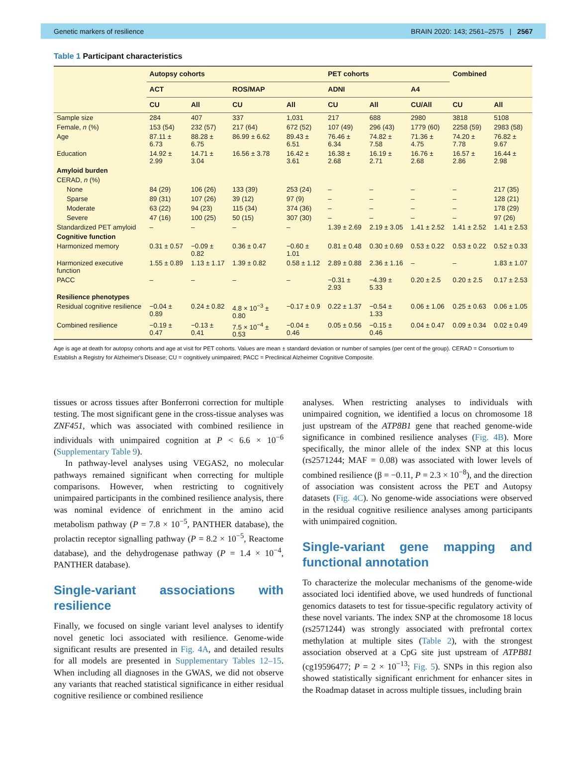Genetic markers of resilience BRAIN 2020: 143; 2561–2575 | 2567
Table 1 Participant characteristics
| | Autopsy cohorts | | | | PET cohorts | | | Combined | |
| --- | --- | --- | --- | --- | --- | --- | --- | --- | --- |
| | ACT | | ROS/MAP | | ADNI | | A4 | | |
| | CU | All | CU | All | CU | All | CU/All | CU | All |
| Sample size | 284 | 407 | 337 | 1,031 | 217 | 688 | 2980 | 3818 | 5108 |
| Female, n (%) | 153 (54) | 232 (57) | 217 (64) | 672 (52) | 107 (49) | 296 (43) | 1779 (60) | 2258 (59) | 2983 (58) |
| Age | 87.11 ± 6.73 | 88.28 ± 6.75 | 86.99 ± 6.62 | 89.43 ± 6.51 | 76.46 ± 6.34 | 74.82 ± 7.58 | 71.36 ± 4.75 | 74.20 ± 7.78 | 76.82 ± 9.67 |
| Education | 14.92 ± 2.99 | 14.71 ± 3.04 | 16.56 ± 3.78 | 16.42 ± 3.61 | 16.38 ± 2.68 | 16.19 ± 2.71 | 16.76 ± 2.68 | 16.57 ± 2.86 | 16.44 ± 2.98 |
| Amyloid burden | | | | | | | | | |
| CERAD, n (%) | | | | | | | | | |
| None | 84 (29) | 106 (26) | 133 (39) | 253 (24) | – | – | – | – | 217 (35) |
| Sparse | 89 (31) | 107 (26) | 39 (12) | 97 (9) | – | – | – | – | 128 (21) |
| Moderate | 63 (22) | 94 (23) | 115 (34) | 374 (36) | – | – | – | – | 178 (29) |
| Severe | 47 (16) | 100 (25) | 50 (15) | 307 (30) | – | – | – | – | 97 (26) |
| Standardized PET amyloid | – | – | – | – | 1.39 ± 2.69 | 2.19 ± 3.05 | 1.41 ± 2.52 | 1.41 ± 2.52 | 1.41 ± 2.53 |
| Cognitive function | | | | | | | | | |
| Harmonized memory | 0.31 ± 0.57 | −0.09 ± 0.82 | 0.36 ± 0.47 | −0.60 ± 1.01 | 0.81 ± 0.48 | 0.30 ± 0.69 | 0.53 ± 0.22 | 0.53 ± 0.22 | 0.52 ± 0.33 |
| Harmonized executive function | 1.55 ± 0.89 | 1.13 ± 1.17 | 1.39 ± 0.82 | 0.58 ± 1.12 | 2.89 ± 0.88 | 2.36 ± 1.16 | – | – | 1.83 ± 1.07 |
| PACC | – | – | – | – | −0.31 ± 2.93 | −4.39 ± 5.33 | 0.20 ± 2.5 | 0.20 ± 2.5 | 0.17 ± 2.53 |
| Resilience phenotypes | | | | | | | | | |
| Residual cognitive resilience | −0.04 ± 0.89 | 0.24 ± 0.82 | 4.8 × 10<sup>−3</sup> ± 0.80 | −0.17 ± 0.9 | 0.22 ± 1.37 | −0.54 ± 1.33 | 0.06 ± 1.06 | 0.25 ± 0.63 | 0.06 ± 1.05 |
| Combined resilience | −0.19 ± 0.47 | −0.13 ± 0.41 | 7.5 × 10<sup>−4</sup> ± 0.53 | −0.04 ± 0.46 | 0.05 ± 0.56 | −0.15 ± 0.46 | 0.04 ± 0.47 | 0.09 ± 0.34 | 0.02 ± 0.49 |
Age is age at death for autopsy cohorts and age at visit for PET cohorts. Values are mean ± standard deviation or number of samples (per cent of the group). CERAD = Consortium to Establish a Registry for Alzheimer's Disease; CU = cognitively unimpaired; PACC = Preclinical Alzheimer Cognitive Composite.
tissues or across tissues after Bonferroni correction for multiple testing. The most significant gene in the cross-tissue analyses was ZNF451, which was associated with combined resilience in individuals with unimpaired cognition at P < 6.6 × 10<sup>−6</sup> (Supplementary Table 9).
In pathway-level analyses using VEGAS2, no molecular pathways remained significant when correcting for multiple comparisons. However, when restricting to cognitively unimpaired participants in the combined resilience analysis, there was nominal evidence of enrichment in the amino acid metabolism pathway (P = 7.8 × 10<sup>−5</sup>, PANTHER database), the prolactin receptor signalling pathway (P = 8.2 × 10<sup>−5</sup>, Reactome database), and the dehydrogenase pathway (P = 1.4 × 10<sup>−4</sup>, PANTHER database).
Single-variant associations with resilience
Finally, we focused on single variant level analyses to identify novel genetic loci associated with resilience. Genome-wide significant results are presented in Fig. 4A, and detailed results for all models are presented in Supplementary Tables 12–15. When including all diagnoses in the GWAS, we did not observe any variants that reached statistical significance in either residual cognitive resilience or combined resilience
analyses. When restricting analyses to individuals with unimpaired cognition, we identified a locus on chromosome 18 just upstream of the ATP8B1 gene that reached genome-wide significance in combined resilience analyses (Fig. 4B). More specifically, the minor allele of the index SNP at this locus (rs2571244; MAF = 0.08) was associated with lower levels of combined resilience (β = −0.11, P = 2.3 × 10<sup>−8</sup>), and the direction of association was consistent across the PET and Autopsy datasets (Fig. 4C). No genome-wide associations were observed in the residual cognitive resilience analyses among participants with unimpaired cognition.
Single-variant gene mapping and functional annotation
To characterize the molecular mechanisms of the genome-wide associated loci identified above, we used hundreds of functional genomics datasets to test for tissue-specific regulatory activity of these novel variants. The index SNP at the chromosome 18 locus (rs2571244) was strongly associated with prefrontal cortex methylation at multiple sites (Table 2), with the strongest association observed at a CpG site just upstream of ATPB81 (cg19596477; P = 2 × 10<sup>−13</sup>; Fig. 5). SNPs in this region also showed statistically significant enrichment for enhancer sites in the Roadmap dataset in across multiple tissues, including brain